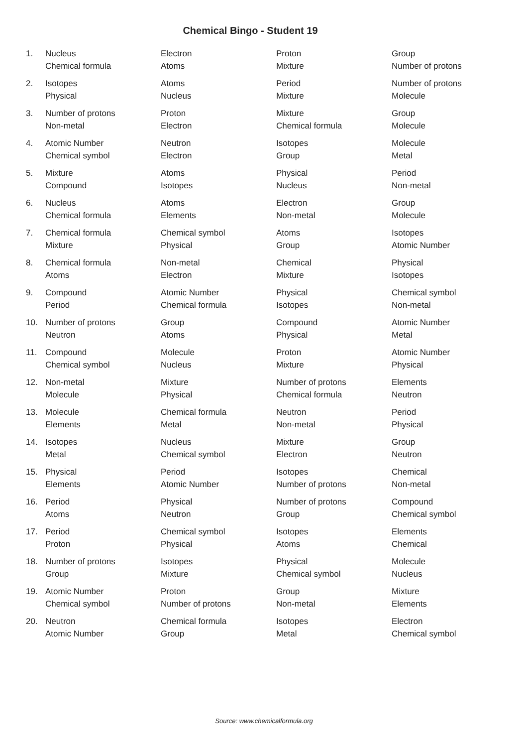Chemical Bingo - Student 19
| 1. | Nucleus | Electron | Proton | Group |
| | Chemical formula | Atoms | Mixture | Number of protons |
| 2. | Isotopes | Atoms | Period | Number of protons |
| | Physical | Nucleus | Mixture | Molecule |
| 3. | Number of protons | Proton | Mixture | Group |
| | Non-metal | Electron | Chemical formula | Molecule |
| 4. | Atomic Number | Neutron | Isotopes | Molecule |
| | Chemical symbol | Electron | Group | Metal |
| 5. | Mixture | Atoms | Physical | Period |
| | Compound | Isotopes | Nucleus | Non-metal |
| 6. | Nucleus | Atoms | Electron | Group |
| | Chemical formula | Elements | Non-metal | Molecule |
| 7. | Chemical formula | Chemical symbol | Atoms | Isotopes |
| | Mixture | Physical | Group | Atomic Number |
| 8. | Chemical formula | Non-metal | Chemical | Physical |
| | Atoms | Electron | Mixture | Isotopes |
| 9. | Compound | Atomic Number | Physical | Chemical symbol |
| | Period | Chemical formula | Isotopes | Non-metal |
| 10. | Number of protons | Group | Compound | Atomic Number |
| | Neutron | Atoms | Physical | Metal |
| 11. | Compound | Molecule | Proton | Atomic Number |
| | Chemical symbol | Nucleus | Mixture | Physical |
| 12. | Non-metal | Mixture | Number of protons | Elements |
| | Molecule | Physical | Chemical formula | Neutron |
| 13. | Molecule | Chemical formula | Neutron | Period |
| | Elements | Metal | Non-metal | Physical |
| 14. | Isotopes | Nucleus | Mixture | Group |
| | Metal | Chemical symbol | Electron | Neutron |
| 15. | Physical | Period | Isotopes | Chemical |
| | Elements | Atomic Number | Number of protons | Non-metal |
| 16. | Period | Physical | Number of protons | Compound |
| | Atoms | Neutron | Group | Chemical symbol |
| 17. | Period | Chemical symbol | Isotopes | Elements |
| | Proton | Physical | Atoms | Chemical |
| 18. | Number of protons | Isotopes | Physical | Molecule |
| | Group | Mixture | Chemical symbol | Nucleus |
| 19. | Atomic Number | Proton | Group | Mixture |
| | Chemical symbol | Number of protons | Non-metal | Elements |
| 20. | Neutron | Chemical formula | Isotopes | Electron |
| | Atomic Number | Group | Metal | Chemical symbol |
Source: www.chemicalformula.org